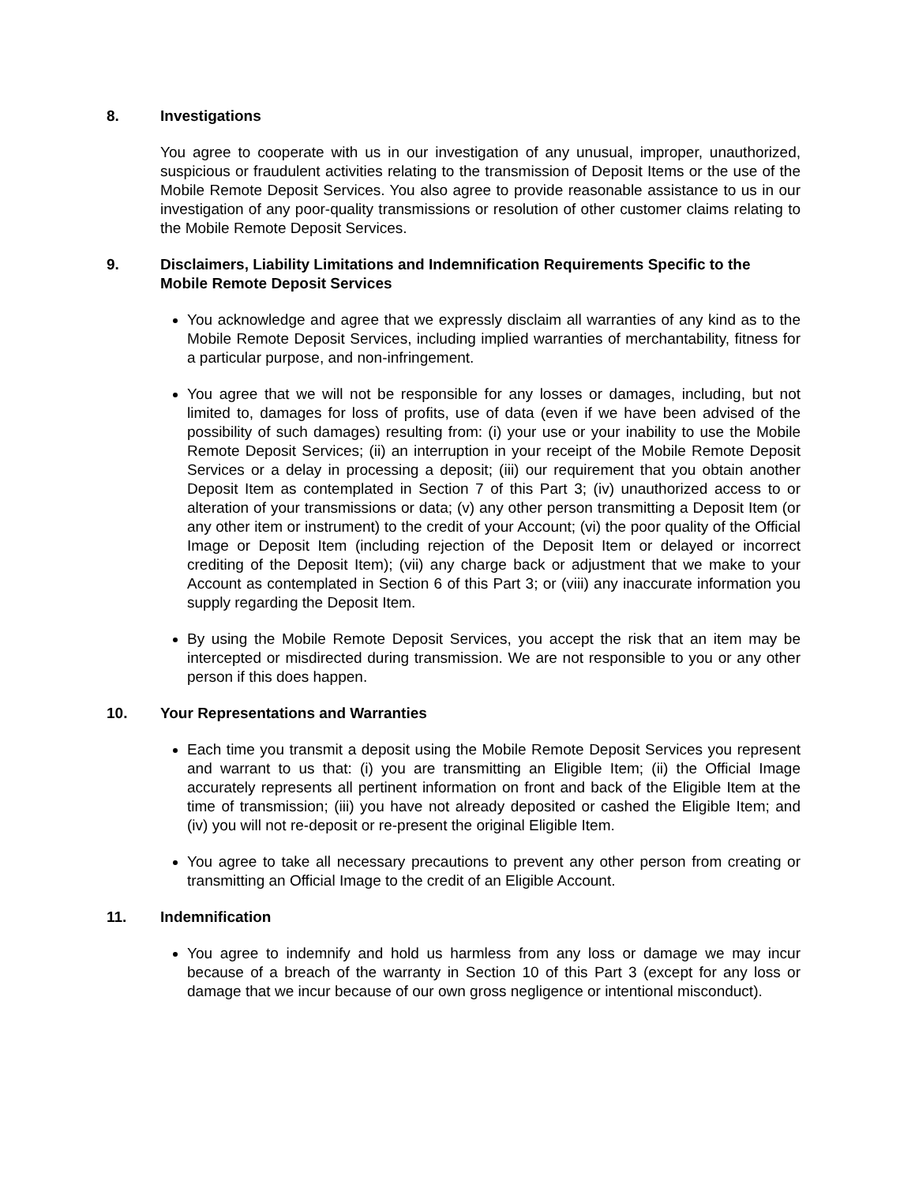8. Investigations
You agree to cooperate with us in our investigation of any unusual, improper, unauthorized, suspicious or fraudulent activities relating to the transmission of Deposit Items or the use of the Mobile Remote Deposit Services. You also agree to provide reasonable assistance to us in our investigation of any poor-quality transmissions or resolution of other customer claims relating to the Mobile Remote Deposit Services.
9. Disclaimers, Liability Limitations and Indemnification Requirements Specific to the Mobile Remote Deposit Services
You acknowledge and agree that we expressly disclaim all warranties of any kind as to the Mobile Remote Deposit Services, including implied warranties of merchantability, fitness for a particular purpose, and non-infringement.
You agree that we will not be responsible for any losses or damages, including, but not limited to, damages for loss of profits, use of data (even if we have been advised of the possibility of such damages) resulting from: (i) your use or your inability to use the Mobile Remote Deposit Services; (ii) an interruption in your receipt of the Mobile Remote Deposit Services or a delay in processing a deposit; (iii) our requirement that you obtain another Deposit Item as contemplated in Section 7 of this Part 3; (iv) unauthorized access to or alteration of your transmissions or data; (v) any other person transmitting a Deposit Item (or any other item or instrument) to the credit of your Account; (vi) the poor quality of the Official Image or Deposit Item (including rejection of the Deposit Item or delayed or incorrect crediting of the Deposit Item); (vii) any charge back or adjustment that we make to your Account as contemplated in Section 6 of this Part 3; or (viii) any inaccurate information you supply regarding the Deposit Item.
By using the Mobile Remote Deposit Services, you accept the risk that an item may be intercepted or misdirected during transmission. We are not responsible to you or any other person if this does happen.
10. Your Representations and Warranties
Each time you transmit a deposit using the Mobile Remote Deposit Services you represent and warrant to us that: (i) you are transmitting an Eligible Item; (ii) the Official Image accurately represents all pertinent information on front and back of the Eligible Item at the time of transmission; (iii) you have not already deposited or cashed the Eligible Item; and (iv) you will not re-deposit or re-present the original Eligible Item.
You agree to take all necessary precautions to prevent any other person from creating or transmitting an Official Image to the credit of an Eligible Account.
11. Indemnification
You agree to indemnify and hold us harmless from any loss or damage we may incur because of a breach of the warranty in Section 10 of this Part 3 (except for any loss or damage that we incur because of our own gross negligence or intentional misconduct).